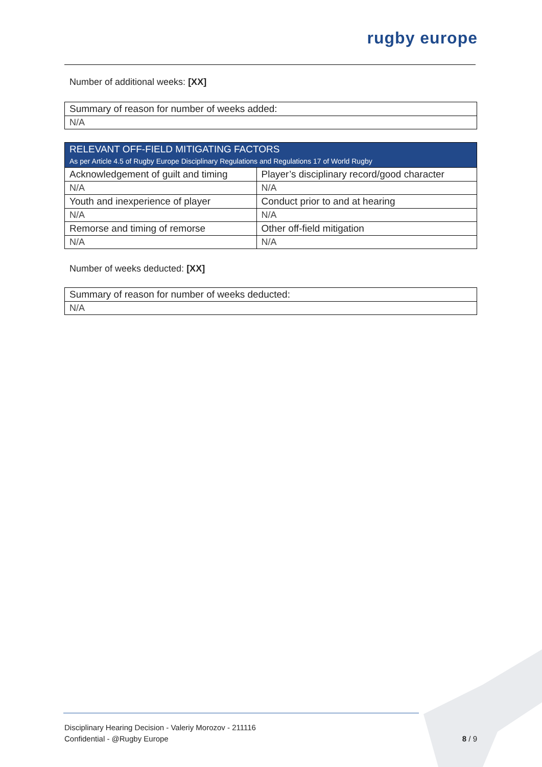rugby europe
Number of additional weeks: [XX]
| Summary of reason for number of weeks added: |
| N/A |
| RELEVANT OFF-FIELD MITIGATING FACTORS As per Article 4.5 of Rugby Europe Disciplinary Regulations and Regulations 17 of World Rugby | |
| Acknowledgement of guilt and timing | Player’s disciplinary record/good character |
| N/A | N/A |
| Youth and inexperience of player | Conduct prior to and at hearing |
| N/A | N/A |
| Remorse and timing of remorse | Other off-field mitigation |
| N/A | N/A |
Number of weeks deducted: [XX]
| Summary of reason for number of weeks deducted: |
| N/A |
Disciplinary Hearing Decision - Valeriy Morozov - 211116
Confidential - @Rugby Europe 8 / 9